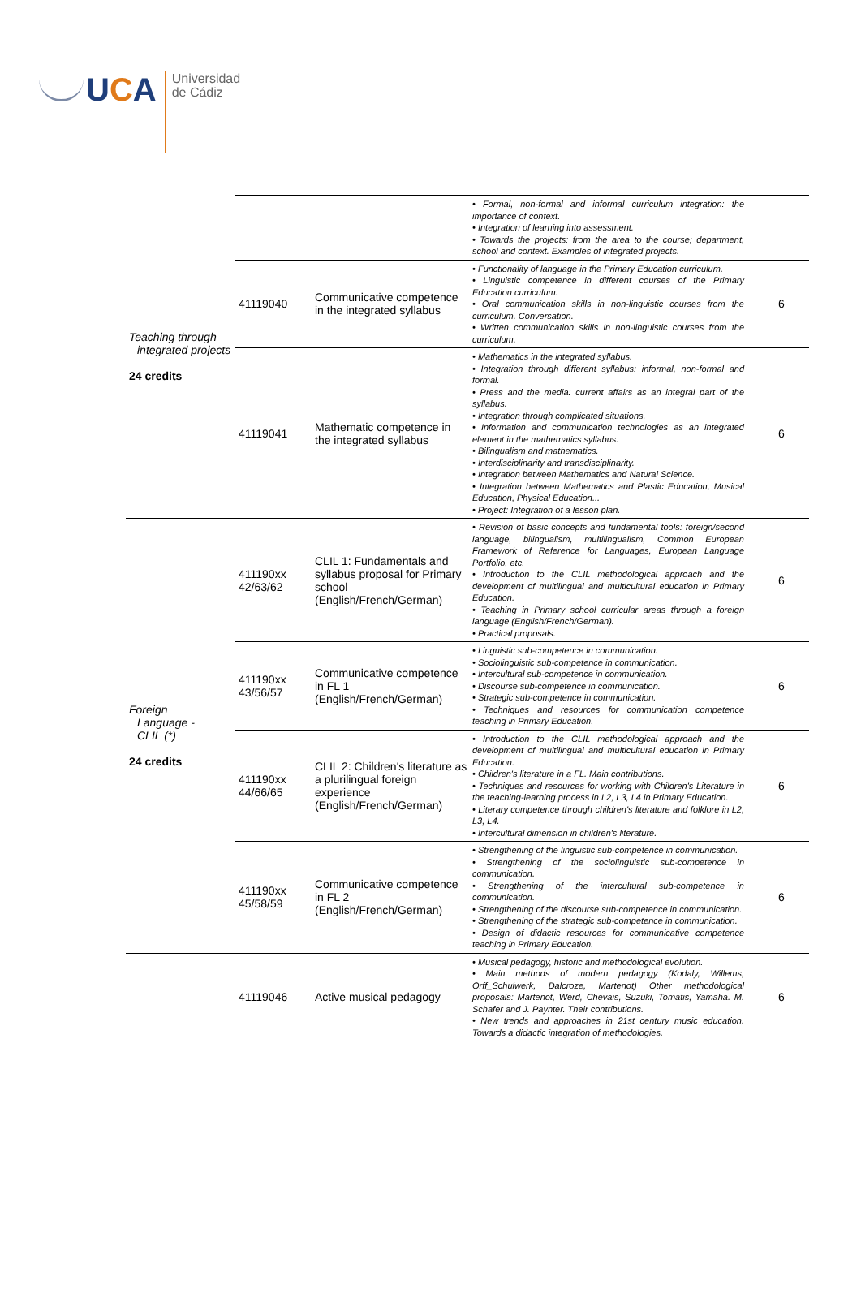UCA
Universidad
de Cádiz
| Teaching through integrated projects 24 credits | | | • Formal, non-formal and informal curriculum integration: the importance of context. • Integration of learning into assessment. • Towards the projects: from the area to the course; department, school and context. Examples of integrated projects. | |
| | 41119040 | Communicative competence in the integrated syllabus | • Functionality of language in the Primary Education curriculum. • Linguistic competence in different courses of the Primary Education curriculum. • Oral communication skills in non-linguistic courses from the curriculum. Conversation. • Written communication skills in non-linguistic courses from the curriculum. | 6 |
| | 41119041 | Mathematic competence in the integrated syllabus | • Mathematics in the integrated syllabus. • Integration through different syllabus: informal, non-formal and formal. • Press and the media: current affairs as an integral part of the syllabus. • Integration through complicated situations. • Information and communication technologies as an integrated element in the mathematics syllabus. • Bilingualism and mathematics. • Interdisciplinarity and transdisciplinarity. • Integration between Mathematics and Natural Science. • Integration between Mathematics and Plastic Education, Musical Education, Physical Education... • Project: Integration of a lesson plan. | 6 |
| Foreign Language - CLIL (*) 24 credits | 411190xx 42/63/62 | CLIL 1: Fundamentals and syllabus proposal for Primary school (English/French/German) | • Revision of basic concepts and fundamental tools: foreign/second language, bilingualism, multilingualism, Common European Framework of Reference for Languages, European Language Portfolio, etc. • Introduction to the CLIL methodological approach and the development of multilingual and multicultural education in Primary Education. • Teaching in Primary school curricular areas through a foreign language (English/French/German). • Practical proposals. | 6 |
| | 411190xx 43/56/57 | Communicative competence in FL 1 (English/French/German) | • Linguistic sub-competence in communication. • Sociolinguistic sub-competence in communication. • Intercultural sub-competence in communication. • Discourse sub-competence in communication. • Strategic sub-competence in communication. • Techniques and resources for communication competence teaching in Primary Education. | 6 |
| | 411190xx 44/66/65 | CLIL 2: Children's literature as a plurilingual foreign experience (English/French/German) | • Introduction to the CLIL methodological approach and the development of multilingual and multicultural education in Primary Education. • Children's literature in a FL. Main contributions. • Techniques and resources for working with Children's Literature in the teaching-learning process in L2, L3, L4 in Primary Education. • Literary competence through children's literature and folklore in L2, L3, L4. • Intercultural dimension in children's literature. | 6 |
| | 411190xx 45/58/59 | Communicative competence in FL 2 (English/French/German) | • Strengthening of the linguistic sub-competence in communication. • Strengthening of the sociolinguistic sub-competence in communication. • Strengthening of the intercultural sub-competence in communication. • Strengthening of the discourse sub-competence in communication. • Strengthening of the strategic sub-competence in communication. • Design of didactic resources for communicative competence teaching in Primary Education. | 6 |
| | 41119046 | Active musical pedagogy | • Musical pedagogy, historic and methodological evolution. • Main methods of modern pedagogy (Kodaly, Willems, Orff_Schulwerk, Dalcroze, Martenot) Other methodological proposals: Martenot, Werd, Chevais, Suzuki, Tomatis, Yamaha. M. Schafer and J. Paynter. Their contributions. • New trends and approaches in 21st century music education. Towards a didactic integration of methodologies. | 6 |